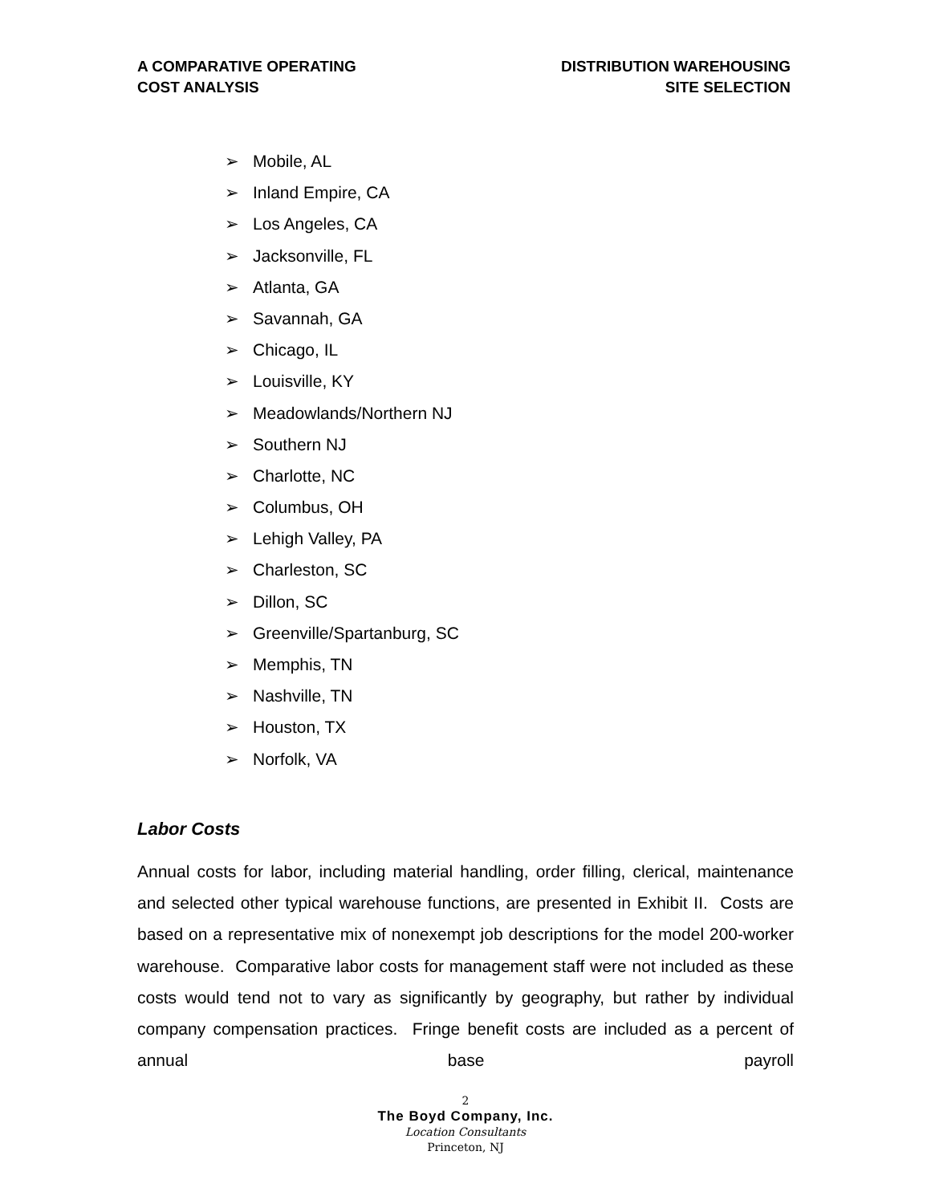A COMPARATIVE OPERATING
COST ANALYSIS
DISTRIBUTION WAREHOUSING
SITE SELECTION
➢ Mobile, AL
➢ Inland Empire, CA
➢ Los Angeles, CA
➢ Jacksonville, FL
➢ Atlanta, GA
➢ Savannah, GA
➢ Chicago, IL
➢ Louisville, KY
➢ Meadowlands/Northern NJ
➢ Southern NJ
➢ Charlotte, NC
➢ Columbus, OH
➢ Lehigh Valley, PA
➢ Charleston, SC
➢ Dillon, SC
➢ Greenville/Spartanburg, SC
➢ Memphis, TN
➢ Nashville, TN
➢ Houston, TX
➢ Norfolk, VA
Labor Costs
Annual costs for labor, including material handling, order filling, clerical, maintenance and selected other typical warehouse functions, are presented in Exhibit II. Costs are based on a representative mix of nonexempt job descriptions for the model 200-worker warehouse. Comparative labor costs for management staff were not included as these costs would tend not to vary as significantly by geography, but rather by individual company compensation practices. Fringe benefit costs are included as a percent of annual base payroll
2
The Boyd Company, Inc.
Location Consultants
Princeton, NJ